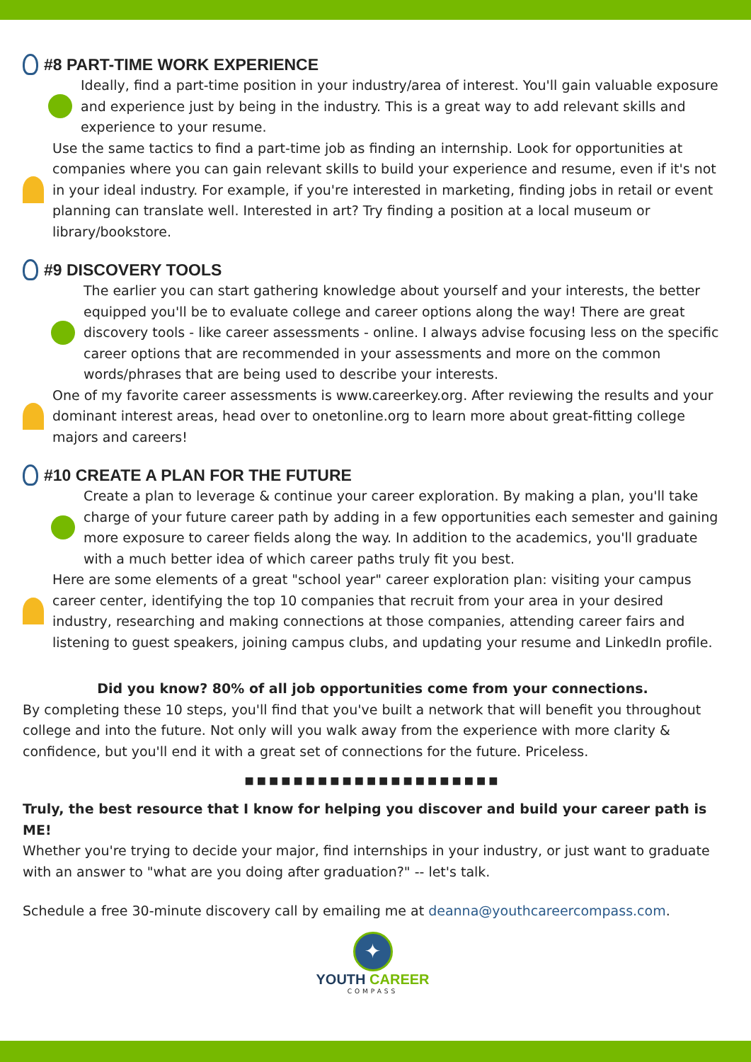#8 PART-TIME WORK EXPERIENCE
Ideally, find a part-time position in your industry/area of interest. You'll gain valuable exposure and experience just by being in the industry. This is a great way to add relevant skills and experience to your resume.
Use the same tactics to find a part-time job as finding an internship. Look for opportunities at companies where you can gain relevant skills to build your experience and resume, even if it's not in your ideal industry. For example, if you're interested in marketing, finding jobs in retail or event planning can translate well. Interested in art? Try finding a position at a local museum or library/bookstore.
#9 DISCOVERY TOOLS
The earlier you can start gathering knowledge about yourself and your interests, the better equipped you'll be to evaluate college and career options along the way! There are great discovery tools - like career assessments - online. I always advise focusing less on the specific career options that are recommended in your assessments and more on the common words/phrases that are being used to describe your interests.
One of my favorite career assessments is www.careerkey.org. After reviewing the results and your dominant interest areas, head over to onetonline.org to learn more about great-fitting college majors and careers!
#10 CREATE A PLAN FOR THE FUTURE
Create a plan to leverage & continue your career exploration. By making a plan, you'll take charge of your future career path by adding in a few opportunities each semester and gaining more exposure to career fields along the way. In addition to the academics, you'll graduate with a much better idea of which career paths truly fit you best.
Here are some elements of a great "school year" career exploration plan: visiting your campus career center, identifying the top 10 companies that recruit from your area in your desired industry, researching and making connections at those companies, attending career fairs and listening to guest speakers, joining campus clubs, and updating your resume and LinkedIn profile.
Did you know? 80% of all job opportunities come from your connections.
By completing these 10 steps, you'll find that you've built a network that will benefit you throughout college and into the future. Not only will you walk away from the experience with more clarity & confidence, but you'll end it with a great set of connections for the future. Priceless.
■■■■■■■■■■■■■■■■■■■■■
Truly, the best resource that I know for helping you discover and build your career path is ME!
Whether you're trying to decide your major, find internships in your industry, or just want to graduate with an answer to "what are you doing after graduation?" -- let's talk.
Schedule a free 30-minute discovery call by emailing me at deanna@youthcareercompass.com.
✦
YOUTH CAREER
COMPASS